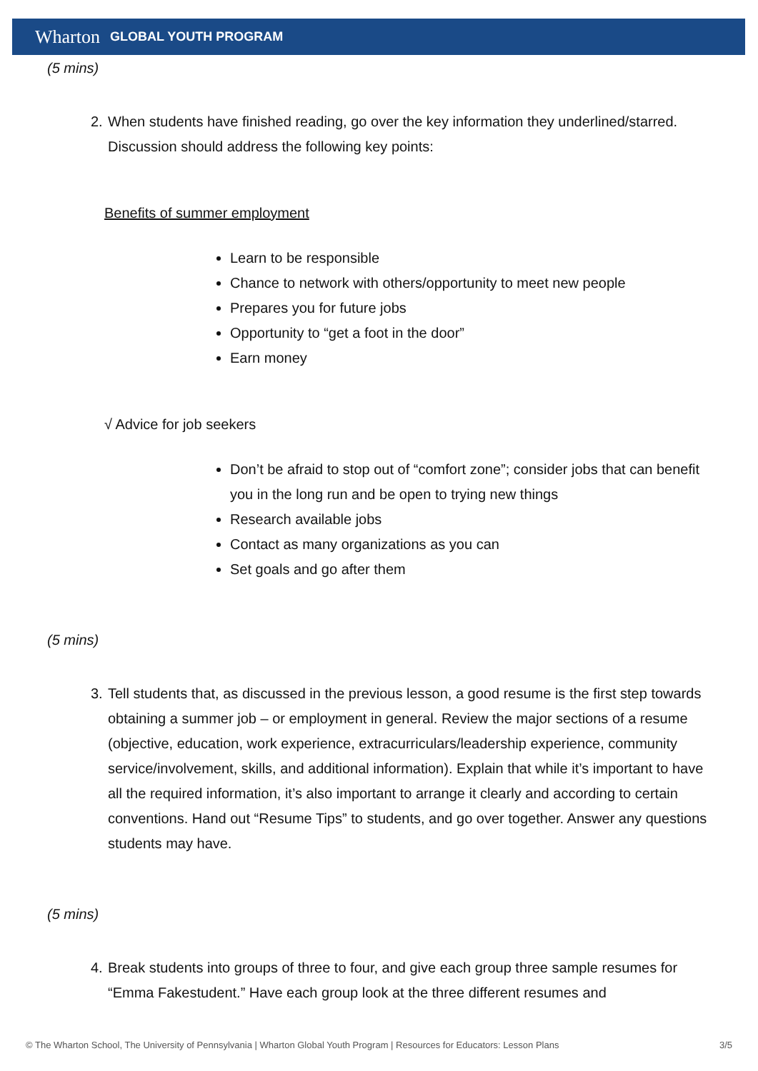Wharton GLOBAL YOUTH PROGRAM
(5 mins)
2. When students have finished reading, go over the key information they underlined/starred. Discussion should address the following key points:
Benefits of summer employment
Learn to be responsible
Chance to network with others/opportunity to meet new people
Prepares you for future jobs
Opportunity to “get a foot in the door”
Earn money
√ Advice for job seekers
Don’t be afraid to stop out of “comfort zone”; consider jobs that can benefit you in the long run and be open to trying new things
Research available jobs
Contact as many organizations as you can
Set goals and go after them
(5 mins)
3. Tell students that, as discussed in the previous lesson, a good resume is the first step towards obtaining a summer job – or employment in general. Review the major sections of a resume (objective, education, work experience, extracurriculars/leadership experience, community service/involvement, skills, and additional information). Explain that while it’s important to have all the required information, it’s also important to arrange it clearly and according to certain conventions. Hand out “Resume Tips” to students, and go over together. Answer any questions students may have.
(5 mins)
4. Break students into groups of three to four, and give each group three sample resumes for “Emma Fakestudent.” Have each group look at the three different resumes and
© The Wharton School, The University of Pennsylvania | Wharton Global Youth Program | Resources for Educators: Lesson Plans 3/5